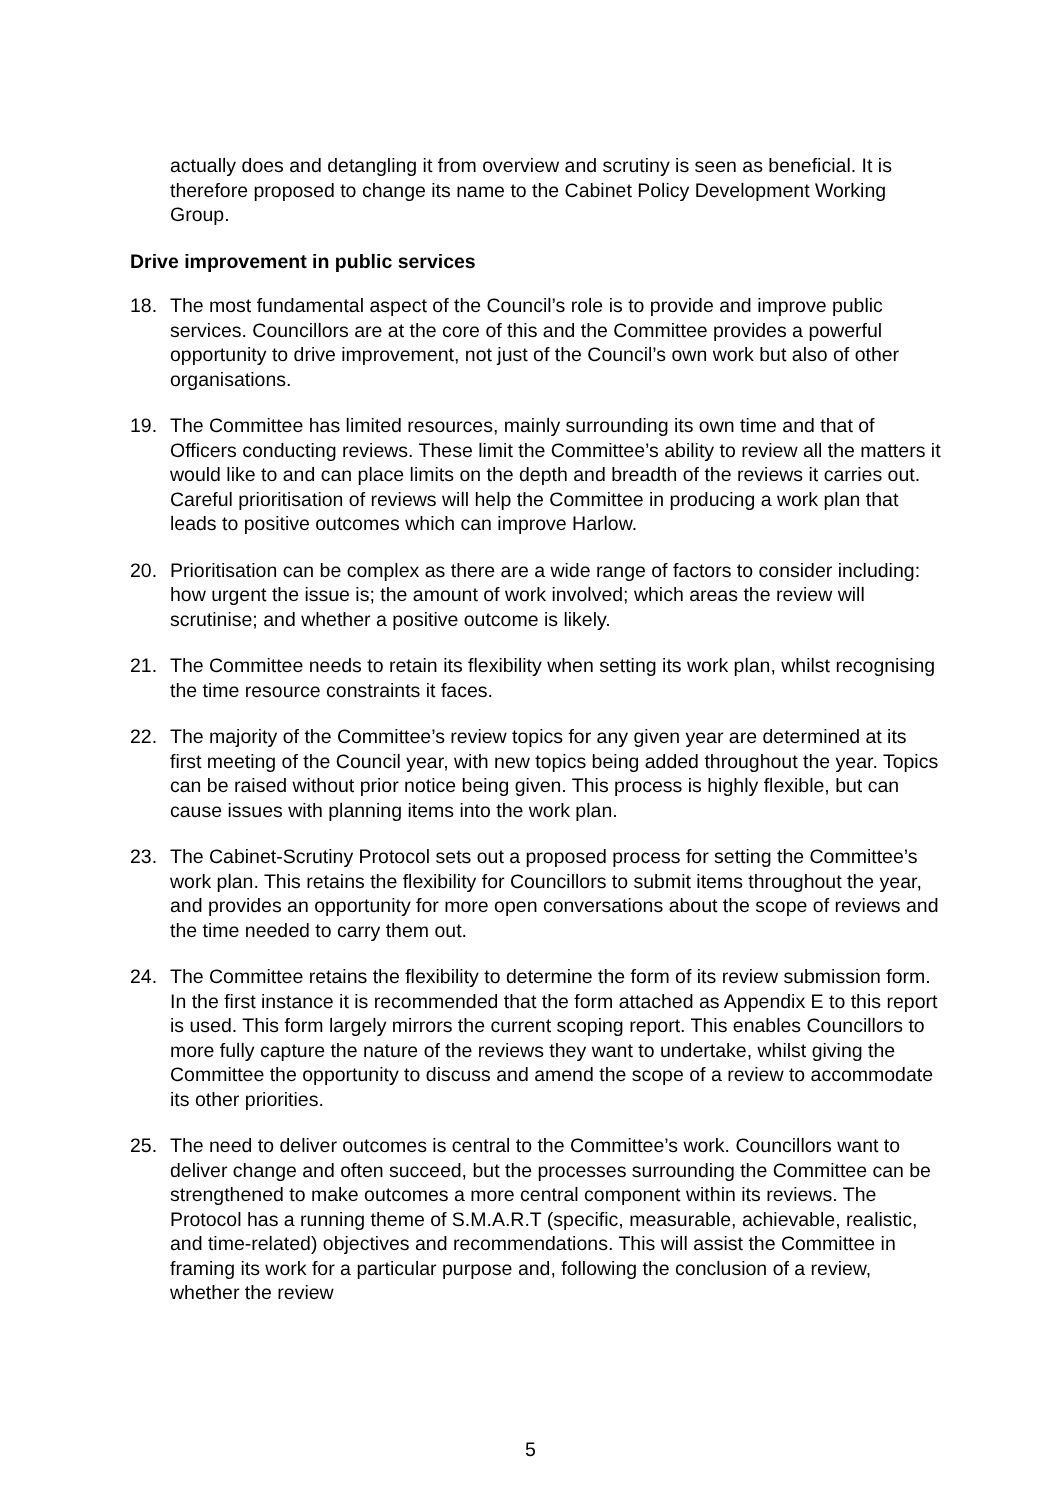actually does and detangling it from overview and scrutiny is seen as beneficial. It is therefore proposed to change its name to the Cabinet Policy Development Working Group.
Drive improvement in public services
18. The most fundamental aspect of the Council’s role is to provide and improve public services. Councillors are at the core of this and the Committee provides a powerful opportunity to drive improvement, not just of the Council’s own work but also of other organisations.
19. The Committee has limited resources, mainly surrounding its own time and that of Officers conducting reviews. These limit the Committee’s ability to review all the matters it would like to and can place limits on the depth and breadth of the reviews it carries out. Careful prioritisation of reviews will help the Committee in producing a work plan that leads to positive outcomes which can improve Harlow.
20. Prioritisation can be complex as there are a wide range of factors to consider including: how urgent the issue is; the amount of work involved; which areas the review will scrutinise; and whether a positive outcome is likely.
21. The Committee needs to retain its flexibility when setting its work plan, whilst recognising the time resource constraints it faces.
22. The majority of the Committee’s review topics for any given year are determined at its first meeting of the Council year, with new topics being added throughout the year. Topics can be raised without prior notice being given. This process is highly flexible, but can cause issues with planning items into the work plan.
23. The Cabinet-Scrutiny Protocol sets out a proposed process for setting the Committee’s work plan. This retains the flexibility for Councillors to submit items throughout the year, and provides an opportunity for more open conversations about the scope of reviews and the time needed to carry them out.
24. The Committee retains the flexibility to determine the form of its review submission form. In the first instance it is recommended that the form attached as Appendix E to this report is used. This form largely mirrors the current scoping report. This enables Councillors to more fully capture the nature of the reviews they want to undertake, whilst giving the Committee the opportunity to discuss and amend the scope of a review to accommodate its other priorities.
25. The need to deliver outcomes is central to the Committee’s work. Councillors want to deliver change and often succeed, but the processes surrounding the Committee can be strengthened to make outcomes a more central component within its reviews. The Protocol has a running theme of S.M.A.R.T (specific, measurable, achievable, realistic, and time-related) objectives and recommendations. This will assist the Committee in framing its work for a particular purpose and, following the conclusion of a review, whether the review
5